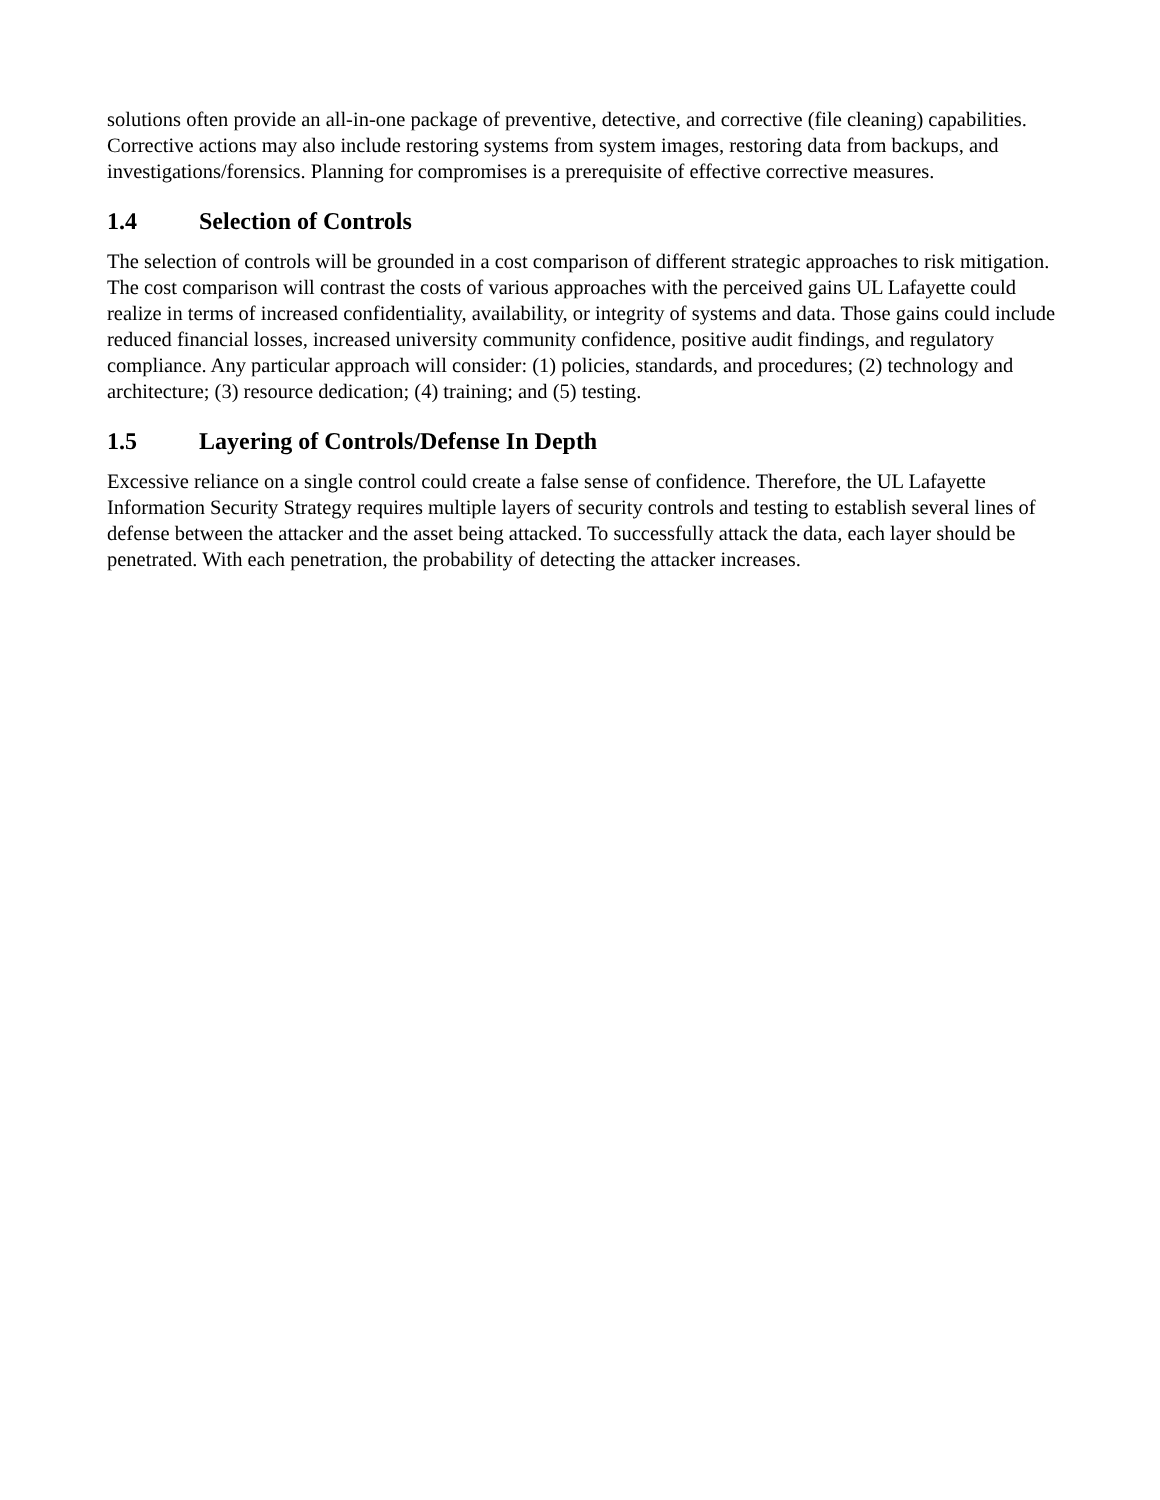solutions often provide an all-in-one package of preventive, detective, and corrective (file cleaning) capabilities. Corrective actions may also include restoring systems from system images, restoring data from backups, and investigations/forensics. Planning for compromises is a prerequisite of effective corrective measures.
1.4 Selection of Controls
The selection of controls will be grounded in a cost comparison of different strategic approaches to risk mitigation. The cost comparison will contrast the costs of various approaches with the perceived gains UL Lafayette could realize in terms of increased confidentiality, availability, or integrity of systems and data. Those gains could include reduced financial losses, increased university community confidence, positive audit findings, and regulatory compliance. Any particular approach will consider: (1) policies, standards, and procedures; (2) technology and architecture; (3) resource dedication; (4) training; and (5) testing.
1.5 Layering of Controls/Defense In Depth
Excessive reliance on a single control could create a false sense of confidence. Therefore, the UL Lafayette Information Security Strategy requires multiple layers of security controls and testing to establish several lines of defense between the attacker and the asset being attacked. To successfully attack the data, each layer should be penetrated. With each penetration, the probability of detecting the attacker increases.